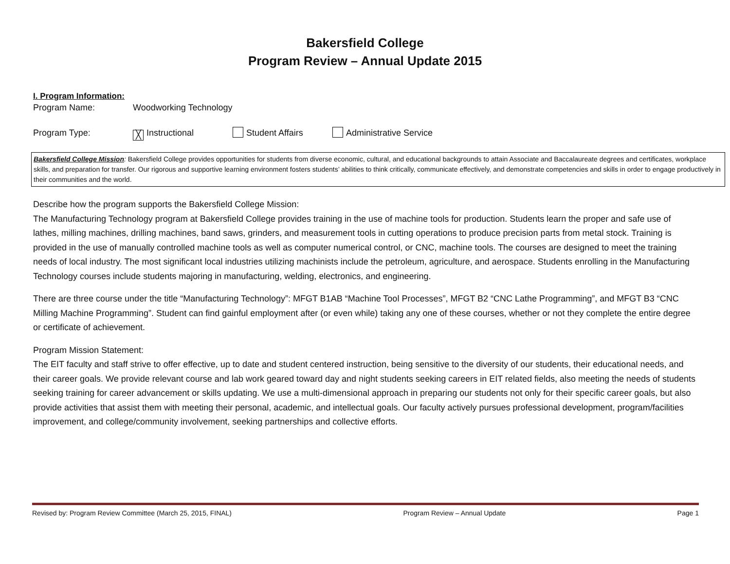Bakersfield College
Program Review – Annual Update 2015
I. Program Information:
Program Name: Woodworking Technology
Program Type: ╳ Instructional Student Affairs Administrative Service
Bakersfield College Mission: Bakersfield College provides opportunities for students from diverse economic, cultural, and educational backgrounds to attain Associate and Baccalaureate degrees and certificates, workplace skills, and preparation for transfer. Our rigorous and supportive learning environment fosters students’ abilities to think critically, communicate effectively, and demonstrate competencies and skills in order to engage productively in their communities and the world.
Describe how the program supports the Bakersfield College Mission:
The Manufacturing Technology program at Bakersfield College provides training in the use of machine tools for production. Students learn the proper and safe use of lathes, milling machines, drilling machines, band saws, grinders, and measurement tools in cutting operations to produce precision parts from metal stock. Training is provided in the use of manually controlled machine tools as well as computer numerical control, or CNC, machine tools. The courses are designed to meet the training needs of local industry. The most significant local industries utilizing machinists include the petroleum, agriculture, and aerospace. Students enrolling in the Manufacturing Technology courses include students majoring in manufacturing, welding, electronics, and engineering.
There are three course under the title “Manufacturing Technology”: MFGT B1AB “Machine Tool Processes”, MFGT B2 “CNC Lathe Programming”, and MFGT B3 “CNC Milling Machine Programming”. Student can find gainful employment after (or even while) taking any one of these courses, whether or not they complete the entire degree or certificate of achievement.
Program Mission Statement:
The EIT faculty and staff strive to offer effective, up to date and student centered instruction, being sensitive to the diversity of our students, their educational needs, and their career goals. We provide relevant course and lab work geared toward day and night students seeking careers in EIT related fields, also meeting the needs of students seeking training for career advancement or skills updating. We use a multi-dimensional approach in preparing our students not only for their specific career goals, but also provide activities that assist them with meeting their personal, academic, and intellectual goals. Our faculty actively pursues professional development, program/facilities improvement, and college/community involvement, seeking partnerships and collective efforts.
Revised by: Program Review Committee (March 25, 2015, FINAL) Program Review – Annual Update Page 1